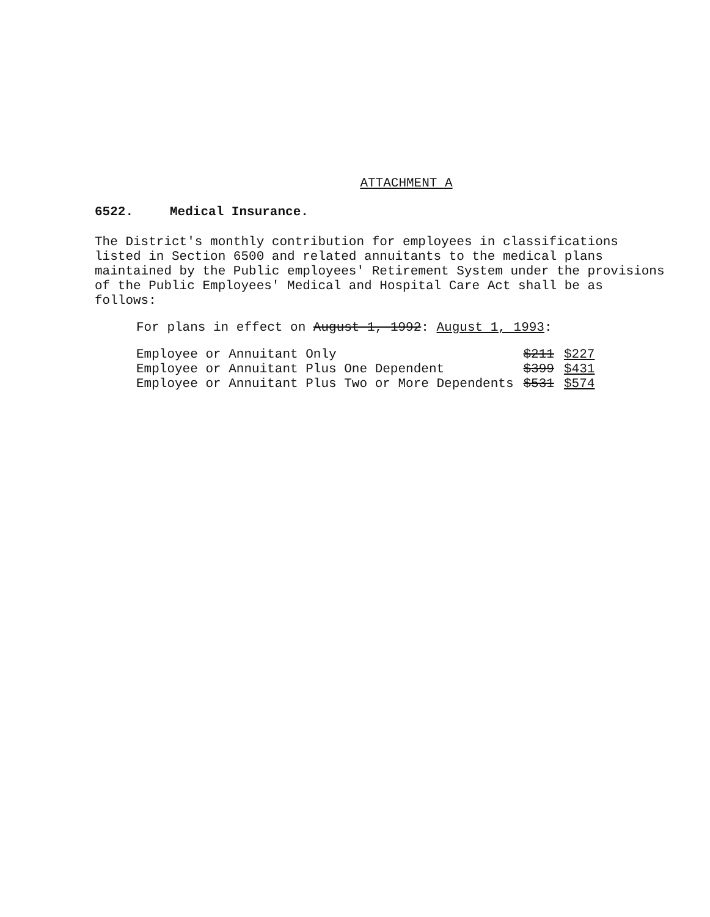ATTACHMENT A
6522. Medical Insurance.
The District's monthly contribution for employees in classifications listed in Section 6500 and related annuitants to the medical plans maintained by the Public employees' Retirement System under the provisions of the Public Employees' Medical and Hospital Care Act shall be as follows:
For plans in effect on August 1, 1992: August 1, 1993:
| Employee or Annuitant Only | $211 | $227 |
| Employee or Annuitant Plus One Dependent | $399 | $431 |
| Employee or Annuitant Plus Two or More Dependents | $531 | $574 |